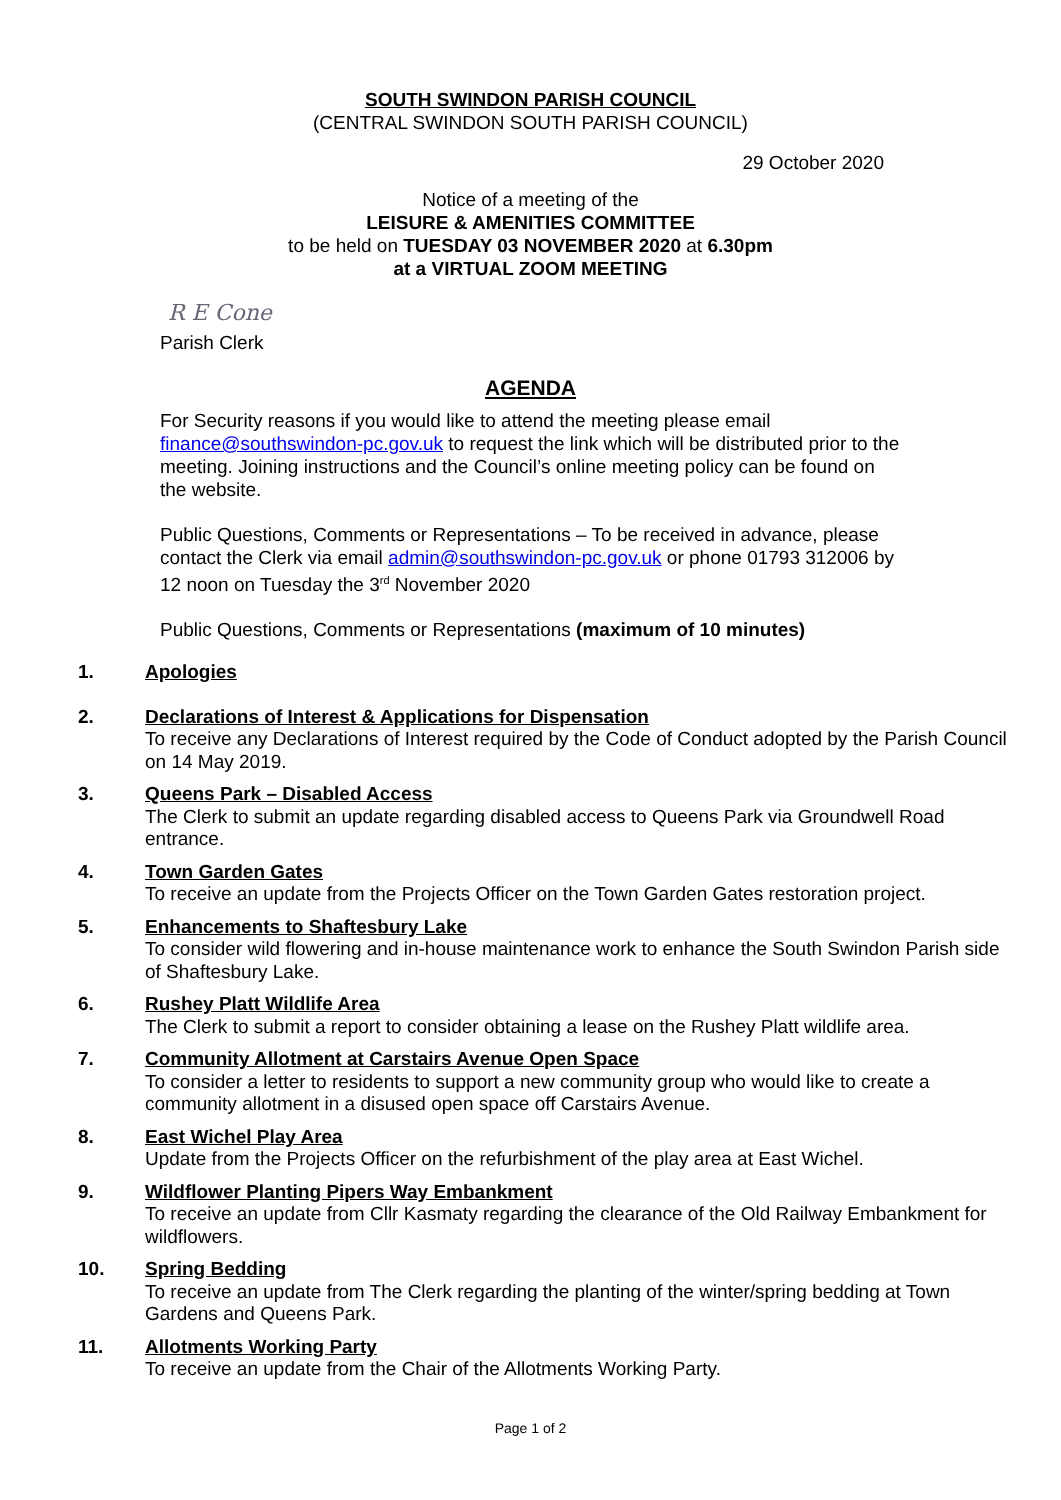SOUTH SWINDON PARISH COUNCIL
(CENTRAL SWINDON SOUTH PARISH COUNCIL)
29 October 2020
Notice of a meeting of the
LEISURE & AMENITIES COMMITTEE
to be held on TUESDAY 03 NOVEMBER 2020 at 6.30pm
at a VIRTUAL ZOOM MEETING
R E Cone
Parish Clerk
AGENDA
For Security reasons if you would like to attend the meeting please email finance@southswindon-pc.gov.uk to request the link which will be distributed prior to the meeting. Joining instructions and the Council’s online meeting policy can be found on the website.
Public Questions, Comments or Representations – To be received in advance, please contact the Clerk via email admin@southswindon-pc.gov.uk or phone 01793 312006 by 12 noon on Tuesday the 3<sup>rd</sup> November 2020
Public Questions, Comments or Representations (maximum of 10 minutes)
1. Apologies
2. Declarations of Interest & Applications for Dispensation
To receive any Declarations of Interest required by the Code of Conduct adopted by the Parish Council on 14 May 2019.
3. Queens Park – Disabled Access
The Clerk to submit an update regarding disabled access to Queens Park via Groundwell Road entrance.
4. Town Garden Gates
To receive an update from the Projects Officer on the Town Garden Gates restoration project.
5. Enhancements to Shaftesbury Lake
To consider wild flowering and in-house maintenance work to enhance the South Swindon Parish side of Shaftesbury Lake.
6. Rushey Platt Wildlife Area
The Clerk to submit a report to consider obtaining a lease on the Rushey Platt wildlife area.
7. Community Allotment at Carstairs Avenue Open Space
To consider a letter to residents to support a new community group who would like to create a community allotment in a disused open space off Carstairs Avenue.
8. East Wichel Play Area
Update from the Projects Officer on the refurbishment of the play area at East Wichel.
9. Wildflower Planting Pipers Way Embankment
To receive an update from Cllr Kasmaty regarding the clearance of the Old Railway Embankment for wildflowers.
10. Spring Bedding
To receive an update from The Clerk regarding the planting of the winter/spring bedding at Town Gardens and Queens Park.
11. Allotments Working Party
To receive an update from the Chair of the Allotments Working Party.
Page 1 of 2